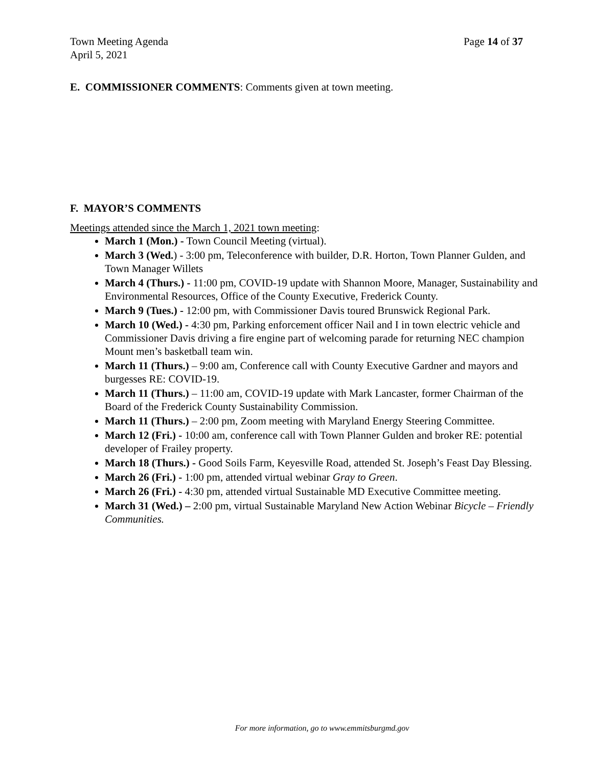Town Meeting Agenda
April 5, 2021
Page 14 of 37
E. COMMISSIONER COMMENTS: Comments given at town meeting.
F. MAYOR’S COMMENTS
Meetings attended since the March 1, 2021 town meeting:
March 1 (Mon.) - Town Council Meeting (virtual).
March 3 (Wed.) - 3:00 pm, Teleconference with builder, D.R. Horton, Town Planner Gulden, and Town Manager Willets
March 4 (Thurs.) - 11:00 pm, COVID-19 update with Shannon Moore, Manager, Sustainability and Environmental Resources, Office of the County Executive, Frederick County.
March 9 (Tues.) - 12:00 pm, with Commissioner Davis toured Brunswick Regional Park.
March 10 (Wed.) - 4:30 pm, Parking enforcement officer Nail and I in town electric vehicle and Commissioner Davis driving a fire engine part of welcoming parade for returning NEC champion Mount men’s basketball team win.
March 11 (Thurs.) – 9:00 am, Conference call with County Executive Gardner and mayors and burgesses RE: COVID-19.
March 11 (Thurs.) – 11:00 am, COVID-19 update with Mark Lancaster, former Chairman of the Board of the Frederick County Sustainability Commission.
March 11 (Thurs.) – 2:00 pm, Zoom meeting with Maryland Energy Steering Committee.
March 12 (Fri.) - 10:00 am, conference call with Town Planner Gulden and broker RE: potential developer of Frailey property.
March 18 (Thurs.) - Good Soils Farm, Keyesville Road, attended St. Joseph’s Feast Day Blessing.
March 26 (Fri.) - 1:00 pm, attended virtual webinar Gray to Green.
March 26 (Fri.) - 4:30 pm, attended virtual Sustainable MD Executive Committee meeting.
March 31 (Wed.) – 2:00 pm, virtual Sustainable Maryland New Action Webinar Bicycle – Friendly Communities.
For more information, go to www.emmitsburgmd.gov